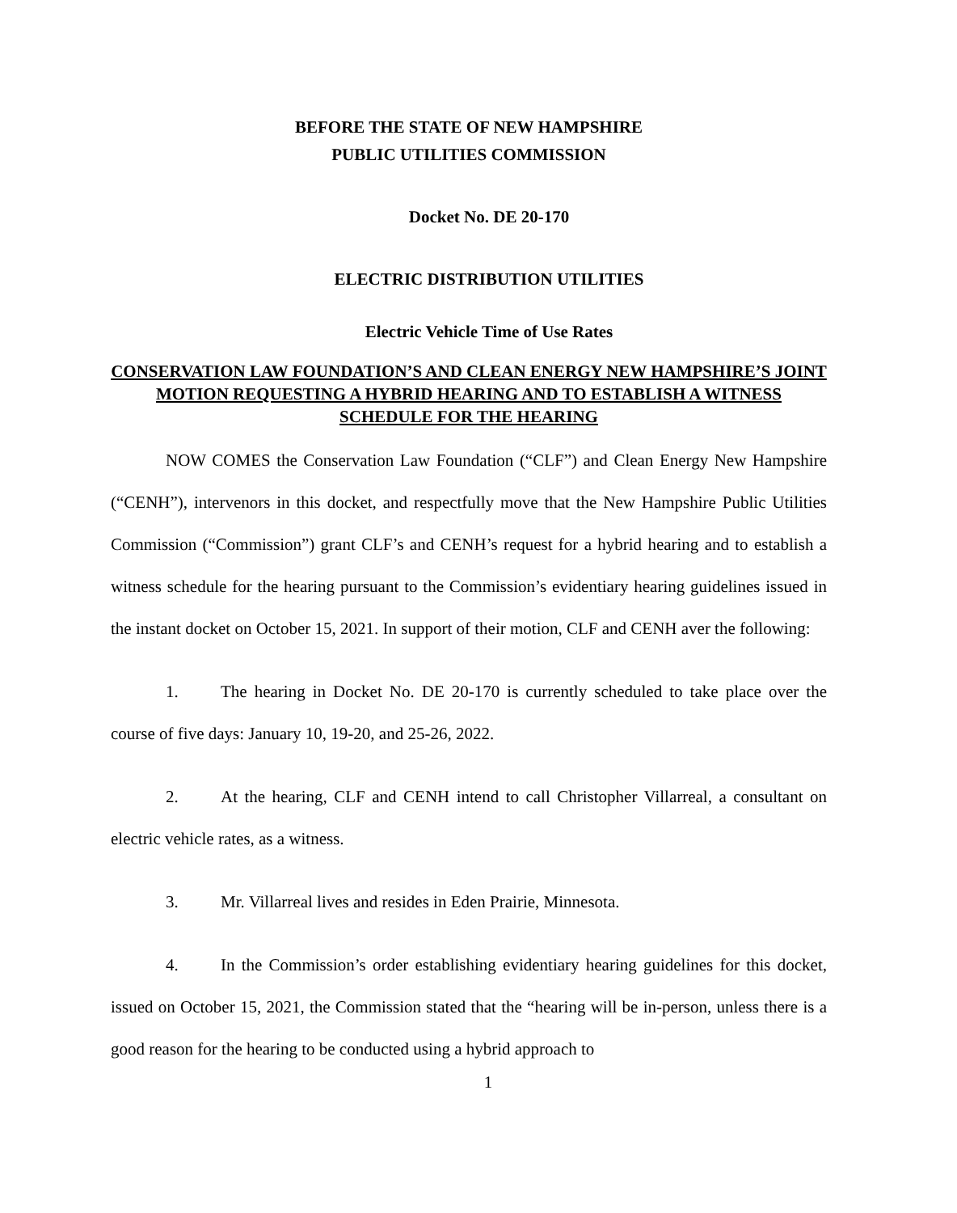BEFORE THE STATE OF NEW HAMPSHIRE
PUBLIC UTILITIES COMMISSION
Docket No. DE 20-170
ELECTRIC DISTRIBUTION UTILITIES
Electric Vehicle Time of Use Rates
CONSERVATION LAW FOUNDATION’S AND CLEAN ENERGY NEW HAMPSHIRE’S JOINT MOTION REQUESTING A HYBRID HEARING AND TO ESTABLISH A WITNESS SCHEDULE FOR THE HEARING
NOW COMES the Conservation Law Foundation (“CLF”) and Clean Energy New Hampshire (“CENH”), intervenors in this docket, and respectfully move that the New Hampshire Public Utilities Commission (“Commission”) grant CLF’s and CENH’s request for a hybrid hearing and to establish a witness schedule for the hearing pursuant to the Commission’s evidentiary hearing guidelines issued in the instant docket on October 15, 2021. In support of their motion, CLF and CENH aver the following:
1. The hearing in Docket No. DE 20-170 is currently scheduled to take place over the course of five days: January 10, 19-20, and 25-26, 2022.
2. At the hearing, CLF and CENH intend to call Christopher Villarreal, a consultant on electric vehicle rates, as a witness.
3. Mr. Villarreal lives and resides in Eden Prairie, Minnesota.
4. In the Commission’s order establishing evidentiary hearing guidelines for this docket, issued on October 15, 2021, the Commission stated that the “hearing will be in-person, unless there is a good reason for the hearing to be conducted using a hybrid approach to
1